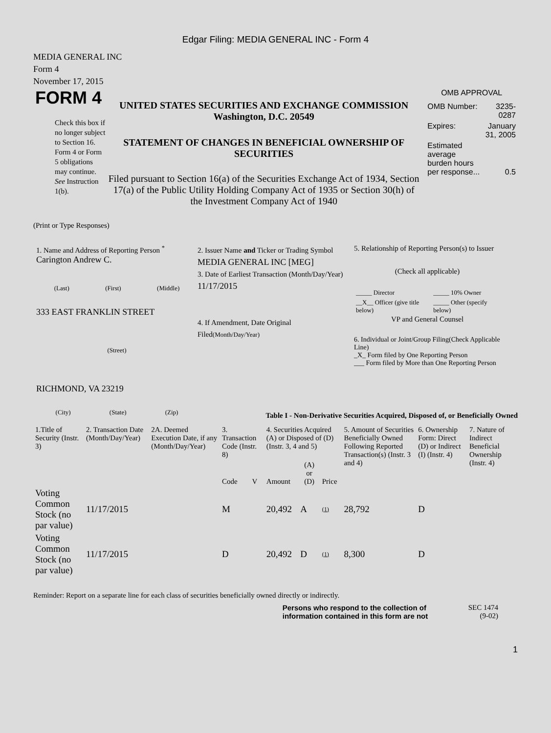Edgar Filing: MEDIA GENERAL INC - Form 4
MEDIA GENERAL INC
Form 4
November 17, 2015
FORM 4
Check this box if no longer subject to Section 16. Form 4 or Form 5 obligations may continue. See Instruction 1(b).
UNITED STATES SECURITIES AND EXCHANGE COMMISSION
Washington, D.C. 20549
STATEMENT OF CHANGES IN BENEFICIAL OWNERSHIP OF SECURITIES
Filed pursuant to Section 16(a) of the Securities Exchange Act of 1934, Section 17(a) of the Public Utility Holding Company Act of 1935 or Section 30(h) of the Investment Company Act of 1940
OMB APPROVAL
| OMB Number: | 3235-0287 |
| Expires: | January 31, 2005 |
| Estimated average burden hours per response... | 0.5 |
(Print or Type Responses)
1. Name and Address of Reporting Person <sup>*</sup>
Carington Andrew C.
(Last) (First) (Middle)
333 EAST FRANKLIN STREET
(Street)
RICHMOND, VA 23219
(City) (State) (Zip)
2. Issuer Name and Ticker or Trading Symbol
MEDIA GENERAL INC [MEG]
3. Date of Earliest Transaction (Month/Day/Year)
11/17/2015
4. If Amendment, Date Original Filed(Month/Day/Year)
5. Relationship of Reporting Person(s) to Issuer
(Check all applicable)
| _____ Director | _____ 10% Owner |
| __X__ Officer (give title below) | _____ Other (specify below) |
VP and General Counsel
6. Individual or Joint/Group Filing(Check Applicable Line)
_X_ Form filed by One Reporting Person
___ Form filed by More than One Reporting Person
Table I - Non-Derivative Securities Acquired, Disposed of, or Beneficially Owned
| 1.Title of Security (Instr. 3) | 2. Transaction Date (Month/Day/Year) | 2A. Deemed Execution Date, if any (Month/Day/Year) | 3. Transaction Code (Instr. 8) | | 4. Securities Acquired (A) or Disposed of (D) (Instr. 3, 4 and 5) | | | 5. Amount of Securities Beneficially Owned Following Reported Transaction(s) (Instr. 3 and 4) | 6. Ownership Form: Direct (D) or Indirect (I) (Instr. 4) | 7. Nature of Indirect Beneficial Ownership (Instr. 4) |
| --- | --- | --- | --- | --- | --- | --- | --- | --- | --- | --- |
| | | | Code | V | Amount | (A) or (D) | Price | | | |
| Voting Common Stock (no par value) | 11/17/2015 | | M | | 20,492 | A | (1) | 28,792 | D | |
| Voting Common Stock (no par value) | 11/17/2015 | | D | | 20,492 | D | (1) | 8,300 | D | |
Reminder: Report on a separate line for each class of securities beneficially owned directly or indirectly.
Persons who respond to the collection of information contained in this form are not
SEC 1474
(9-02)
1